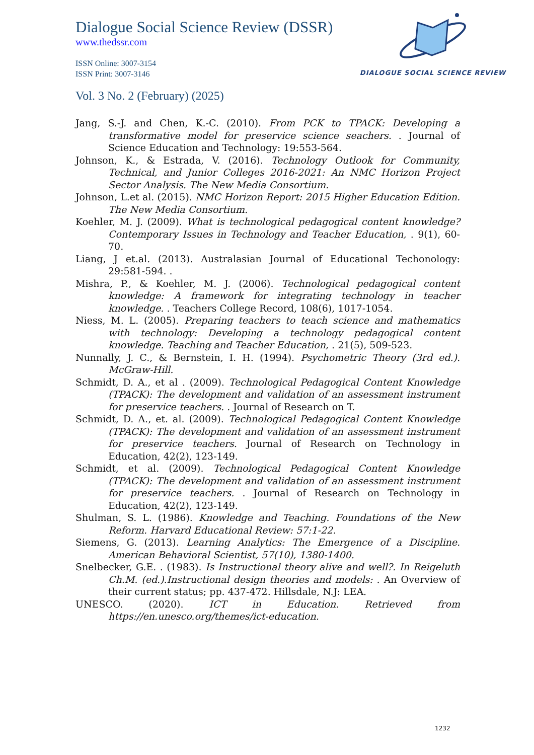Dialogue Social Science Review (DSSR)
www.thedssr.com
ISSN Online: 3007-3154
ISSN Print: 3007-3146
Vol. 3 No. 2 (February) (2025)
DIALOGUE SOCIAL SCIENCE REVIEW
Jang, S.-J. and Chen, K.-C. (2010). From PCK to TPACK: Developing a transformative model for preservice science seachers. . Journal of Science Education and Technology: 19:553-564.
Johnson, K., & Estrada, V. (2016). Technology Outlook for Community, Technical, and Junior Colleges 2016-2021: An NMC Horizon Project Sector Analysis. The New Media Consortium.
Johnson, L.et al. (2015). NMC Horizon Report: 2015 Higher Education Edition. The New Media Consortium.
Koehler, M. J. (2009). What is technological pedagogical content knowledge? Contemporary Issues in Technology and Teacher Education, . 9(1), 60-70.
Liang, J et.al. (2013). Australasian Journal of Educational Techonology: 29:581-594. .
Mishra, P., & Koehler, M. J. (2006). Technological pedagogical content knowledge: A framework for integrating technology in teacher knowledge. . Teachers College Record, 108(6), 1017-1054.
Niess, M. L. (2005). Preparing teachers to teach science and mathematics with technology: Developing a technology pedagogical content knowledge. Teaching and Teacher Education, . 21(5), 509-523.
Nunnally, J. C., & Bernstein, I. H. (1994). Psychometric Theory (3rd ed.). McGraw-Hill.
Schmidt, D. A., et al . (2009). Technological Pedagogical Content Knowledge (TPACK): The development and validation of an assessment instrument for preservice teachers. . Journal of Research on T.
Schmidt, D. A., et. al. (2009). Technological Pedagogical Content Knowledge (TPACK): The development and validation of an assessment instrument for preservice teachers. Journal of Research on Technology in Education, 42(2), 123-149.
Schmidt, et al. (2009). Technological Pedagogical Content Knowledge (TPACK): The development and validation of an assessment instrument for preservice teachers. . Journal of Research on Technology in Education, 42(2), 123-149.
Shulman, S. L. (1986). Knowledge and Teaching. Foundations of the New Reform. Harvard Educational Review: 57:1-22.
Siemens, G. (2013). Learning Analytics: The Emergence of a Discipline. American Behavioral Scientist, 57(10), 1380-1400.
Snelbecker, G.E. . (1983). Is Instructional theory alive and well?. In Reigeluth Ch.M. (ed.).Instructional design theories and models: . An Overview of their current status; pp. 437-472. Hillsdale, N.J: LEA.
UNESCO. (2020). ICT in Education. Retrieved from https://en.unesco.org/themes/ict-education.
1232